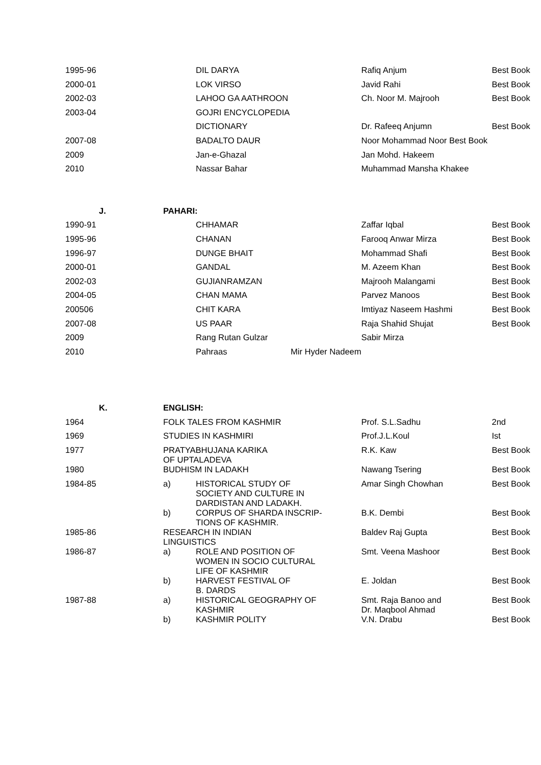| 1995-96 | | | DIL DARYA | Rafiq Anjum | Best Book |
| 2000-01 | | | LOK VIRSO | Javid Rahi | Best Book |
| 2002-03 | | | LAHOO GA AATHROON | Ch. Noor M. Majrooh | Best Book |
| 2003-04 | | | GOJRI ENCYCLOPEDIA | | |
| | | | DICTIONARY | Dr. Rafeeq Anjumn | Best Book |
| 2007-08 | | | BADALTO DAUR | Noor Mohammad Noor Best Book | |
| 2009 | | | Jan-e-Ghazal | Jan Mohd. Hakeem | |
| 2010 | | | Nassar Bahar | Muhammad Mansha Khakee | |
| | J. | PAHARI: | | | |
| 1990-91 | | | CHHAMAR | Zaffar Iqbal | Best Book |
| 1995-96 | | | CHANAN | Farooq Anwar Mirza | Best Book |
| 1996-97 | | | DUNGE BHAIT | Mohammad Shafi | Best Book |
| 2000-01 | | | GANDAL | M. Azeem Khan | Best Book |
| 2002-03 | | | GUJIANRAMZAN | Majrooh Malangami | Best Book |
| 2004-05 | | | CHAN MAMA | Parvez Manoos | Best Book |
| 200506 | | | CHIT KARA | Imtiyaz Naseem Hashmi | Best Book |
| 2007-08 | | | US PAAR | Raja Shahid Shujat | Best Book |
| 2009 | | | Rang Rutan Gulzar | Sabir Mirza | |
| 2010 | | | Pahraas Mir Hyder Nadeem | | |
| | K. | ENGLISH: | | | |
| 1964 | | FOLK TALES FROM KASHMIR | | Prof. S.L.Sadhu | 2nd |
| 1969 | | STUDIES IN KASHMIRI | | Prof.J.L.Koul | Ist |
| 1977 | | PRATYABHUJANA KARIKA OF UPTALADEVA | | R.K. Kaw | Best Book |
| 1980 | | BUDHISM IN LADAKH | | Nawang Tsering | Best Book |
| 1984-85 | | a) | HISTORICAL STUDY OF SOCIETY AND CULTURE IN DARDISTAN AND LADAKH. | Amar Singh Chowhan | Best Book |
| | | b) | CORPUS OF SHARDA INSCRIP- TIONS OF KASHMIR. | B.K. Dembi | Best Book |
| 1985-86 | | RESEARCH IN INDIAN LINGUISTICS | | Baldev Raj Gupta | Best Book |
| 1986-87 | | a) | ROLE AND POSITION OF WOMEN IN SOCIO CULTURAL LIFE OF KASHMIR | Smt. Veena Mashoor | Best Book |
| | | b) | HARVEST FESTIVAL OF B. DARDS | E. Joldan | Best Book |
| 1987-88 | | a) | HISTORICAL GEOGRAPHY OF KASHMIR | Smt. Raja Banoo and Dr. Maqbool Ahmad | Best Book |
| | | b) | KASHMIR POLITY | V.N. Drabu | Best Book |